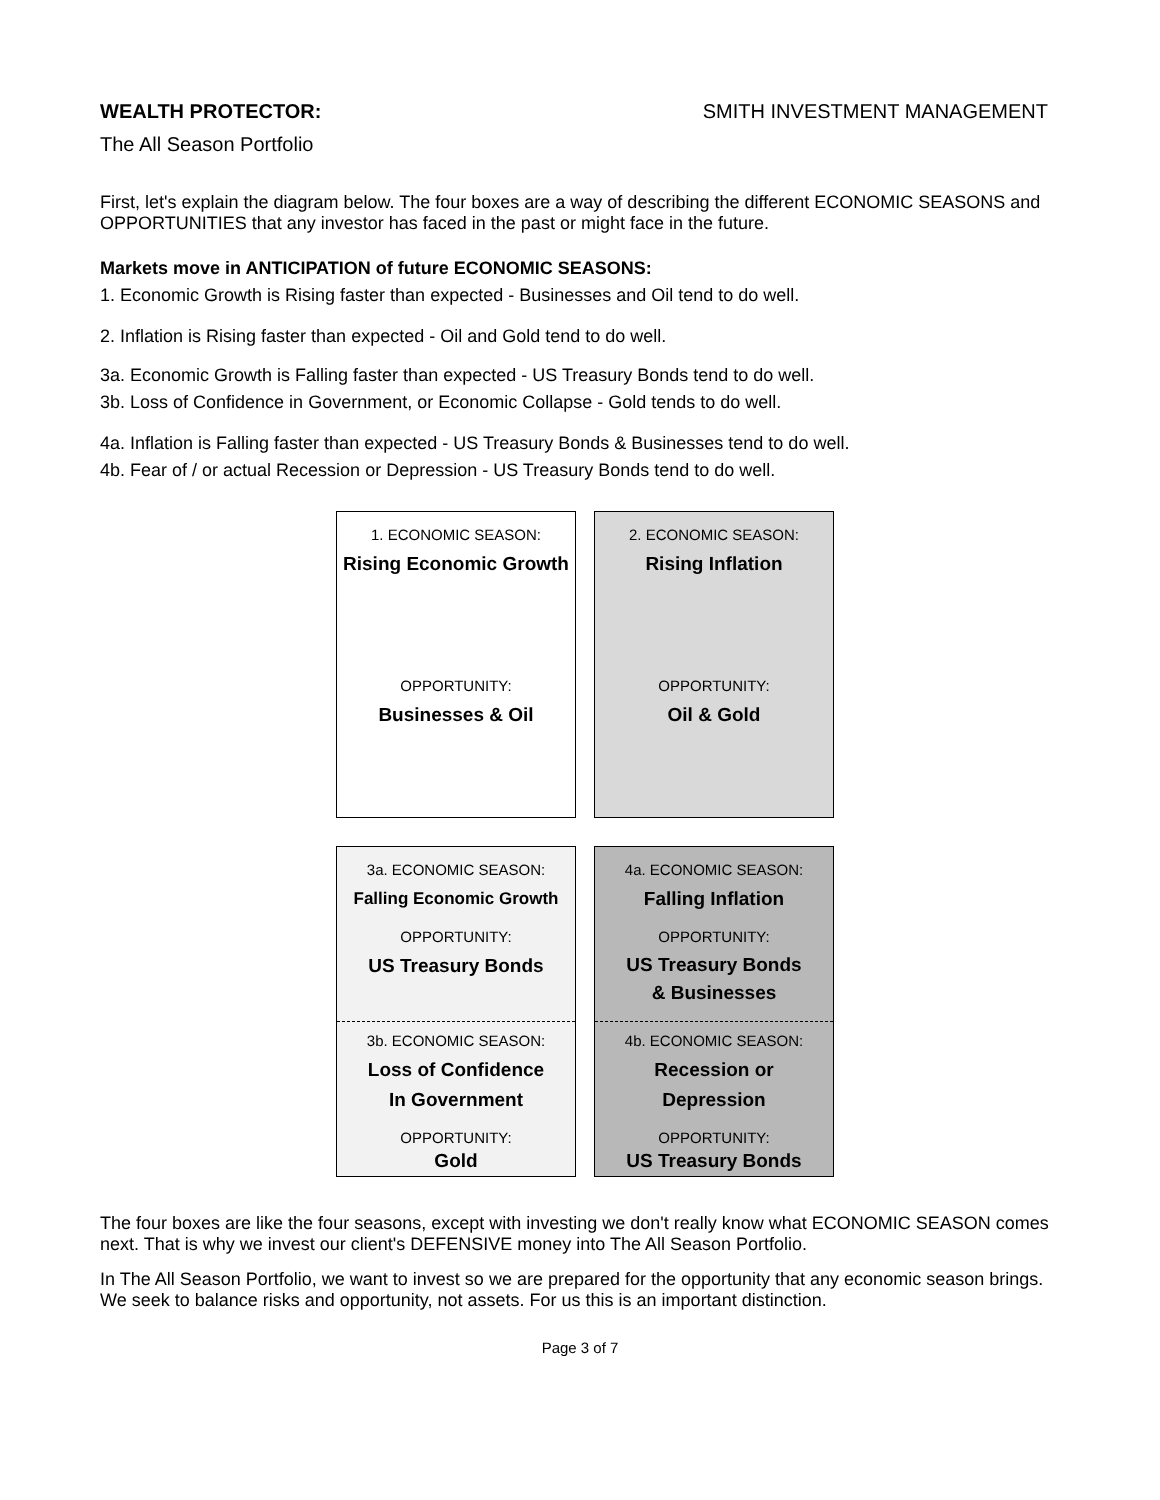WEALTH PROTECTOR: SMITH INVESTMENT MANAGEMENT
The All Season Portfolio
First, let's explain the diagram below. The four boxes are a way of describing the different ECONOMIC SEASONS and OPPORTUNITIES that any investor has faced in the past or might face in the future.
Markets move in ANTICIPATION of future ECONOMIC SEASONS:
1. Economic Growth is Rising faster than expected - Businesses and Oil tend to do well.
2. Inflation is Rising faster than expected - Oil and Gold tend to do well.
3a. Economic Growth is Falling faster than expected - US Treasury Bonds tend to do well.
3b. Loss of Confidence in Government, or Economic Collapse - Gold tends to do well.
4a. Inflation is Falling faster than expected - US Treasury Bonds & Businesses tend to do well.
4b. Fear of / or actual Recession or Depression - US Treasury Bonds tend to do well.
1. ECONOMIC SEASON:
Rising Economic Growth
OPPORTUNITY:
Businesses & Oil
2. ECONOMIC SEASON:
Rising Inflation
OPPORTUNITY:
Oil & Gold
3a. ECONOMIC SEASON:
Falling Economic Growth
OPPORTUNITY:
US Treasury Bonds
3b. ECONOMIC SEASON:
Loss of Confidence
In Government
OPPORTUNITY:
Gold
4a. ECONOMIC SEASON:
Falling Inflation
OPPORTUNITY:
US Treasury Bonds
& Businesses
4b. ECONOMIC SEASON:
Recession or
Depression
OPPORTUNITY:
US Treasury Bonds
The four boxes are like the four seasons, except with investing we don't really know what ECONOMIC SEASON comes next. That is why we invest our client's DEFENSIVE money into The All Season Portfolio.
In The All Season Portfolio, we want to invest so we are prepared for the opportunity that any economic season brings. We seek to balance risks and opportunity, not assets. For us this is an important distinction.
Page 3 of 7